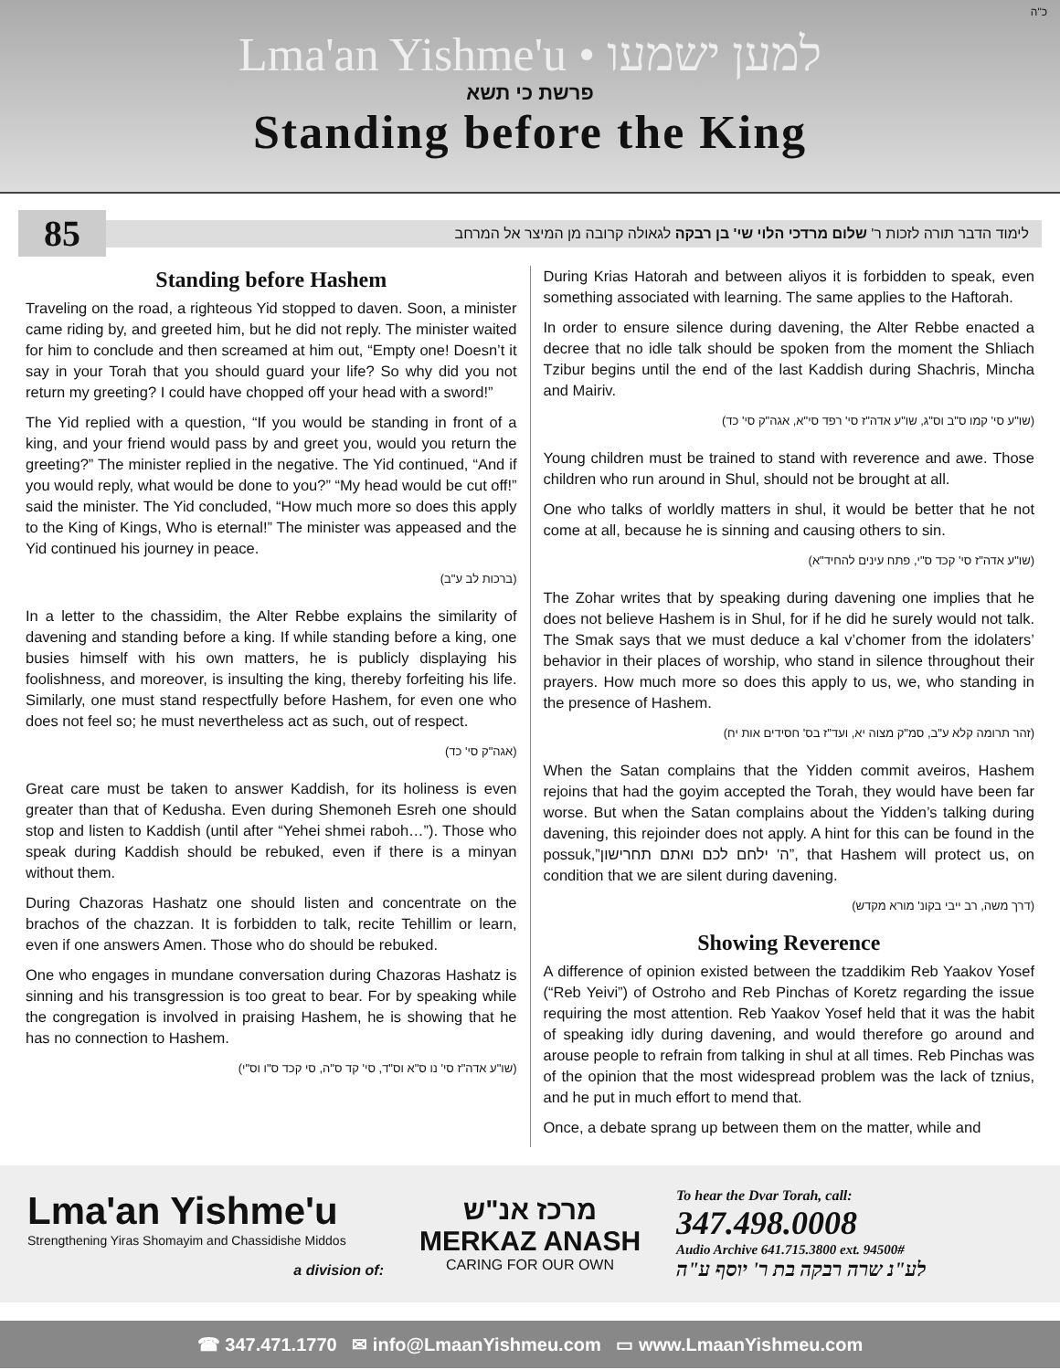כ"ה
Lma'an Yishme'u • למען ישמעו
פרשת כי תשא
Standing before the King
85
לימוד הדבר תורה לזכות ר' שלום מרדכי הלוי שי' בן רבקה לגאולה קרובה מן המיצר אל המרחב
Standing before Hashem
Traveling on the road, a righteous Yid stopped to daven. Soon, a minister came riding by, and greeted him, but he did not reply. The minister waited for him to conclude and then screamed at him out, “Empty one! Doesn’t it say in your Torah that you should guard your life? So why did you not return my greeting? I could have chopped off your head with a sword!”
The Yid replied with a question, “If you would be standing in front of a king, and your friend would pass by and greet you, would you return the greeting?” The minister replied in the negative. The Yid continued, “And if you would reply, what would be done to you?” “My head would be cut off!” said the minister. The Yid concluded, “How much more so does this apply to the King of Kings, Who is eternal!” The minister was appeased and the Yid continued his journey in peace.
(ברכות לב ע"ב)
In a letter to the chassidim, the Alter Rebbe explains the similarity of davening and standing before a king. If while standing before a king, one busies himself with his own matters, he is publicly displaying his foolishness, and moreover, is insulting the king, thereby forfeiting his life. Similarly, one must stand respectfully before Hashem, for even one who does not feel so; he must nevertheless act as such, out of respect.
(אגה"ק סי' כד)
Great care must be taken to answer Kaddish, for its holiness is even greater than that of Kedusha. Even during Shemoneh Esreh one should stop and listen to Kaddish (until after “Yehei shmei raboh…”). Those who speak during Kaddish should be rebuked, even if there is a minyan without them.
During Chazoras Hashatz one should listen and concentrate on the brachos of the chazzan. It is forbidden to talk, recite Tehillim or learn, even if one answers Amen. Those who do should be rebuked.
One who engages in mundane conversation during Chazoras Hashatz is sinning and his transgression is too great to bear. For by speaking while the congregation is involved in praising Hashem, he is showing that he has no connection to Hashem.
(שו"ע אדה"ז סי' נו ס"א וס"ד, סי' קד ס"ה, סי קכד ס"ו וס"י)
During Krias Hatorah and between aliyos it is forbidden to speak, even something associated with learning. The same applies to the Haftorah.
In order to ensure silence during davening, the Alter Rebbe enacted a decree that no idle talk should be spoken from the moment the Shliach Tzibur begins until the end of the last Kaddish during Shachris, Mincha and Mairiv.
(שו"ע סי' קמו ס"ב וס"ג, שו"ע אדה"ז סי' רפד סי"א, אגה"ק סי' כד)
Young children must be trained to stand with reverence and awe. Those children who run around in Shul, should not be brought at all.
One who talks of worldly matters in shul, it would be better that he not come at all, because he is sinning and causing others to sin.
(שו"ע אדה"ז סי' קכד ס"י, פתח עינים להחיד"א)
The Zohar writes that by speaking during davening one implies that he does not believe Hashem is in Shul, for if he did he surely would not talk. The Smak says that we must deduce a kal v’chomer from the idolaters’ behavior in their places of worship, who stand in silence throughout their prayers. How much more so does this apply to us, we, who standing in the presence of Hashem.
(זהר תרומה קלא ע"ב, סמ"ק מצוה יא, ועד"ז בס' חסידים אות יח)
When the Satan complains that the Yidden commit aveiros, Hashem rejoins that had the goyim accepted the Torah, they would have been far worse. But when the Satan complains about the Yidden’s talking during davening, this rejoinder does not apply. A hint for this can be found in the possuk,”ה' ילחם לכם ואתם תחרישון”, that Hashem will protect us, on condition that we are silent during davening.
(דרך משה, רב ייבי בקונ' מורא מקדש)
Showing Reverence
A difference of opinion existed between the tzaddikim Reb Yaakov Yosef (“Reb Yeivi”) of Ostroho and Reb Pinchas of Koretz regarding the issue requiring the most attention. Reb Yaakov Yosef held that it was the habit of speaking idly during davening, and would therefore go around and arouse people to refrain from talking in shul at all times. Reb Pinchas was of the opinion that the most widespread problem was the lack of tznius, and he put in much effort to mend that.
Once, a debate sprang up between them on the matter, while and
Lma'an Yishme'u
Strengthening Yiras Shomayim and Chassidishe Middos
a division of:
מרכז אנ"ש
MERKAZ ANASH
CARING FOR OUR OWN
To hear the Dvar Torah, call:
347.498.0008
Audio Archive 641.715.3800 ext. 94500#
לע"נ שרה רבקה בת ר' יוסף ע"ה
☎ 347.471.1770 ✉ info@LmaanYishmeu.com ▭ www.LmaanYishmeu.com